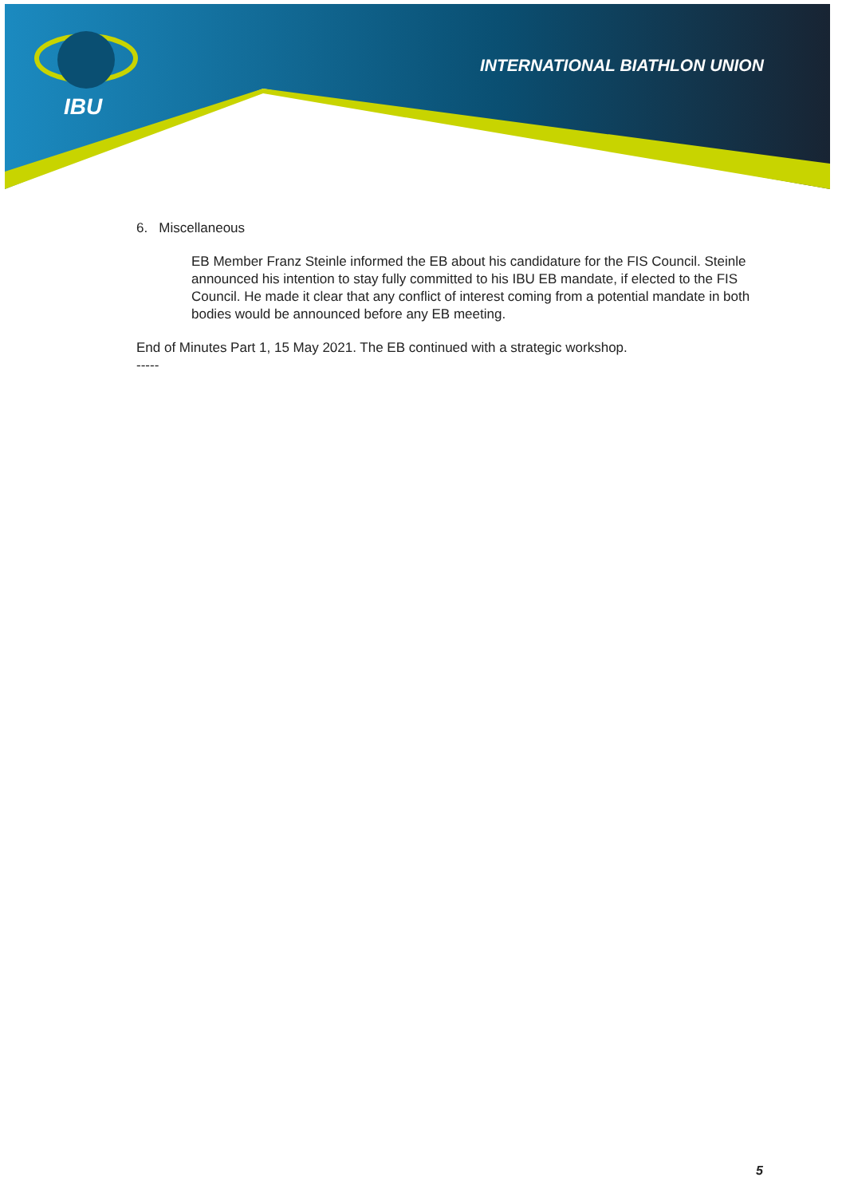IBU
INTERNATIONAL BIATHLON UNION
6. Miscellaneous
EB Member Franz Steinle informed the EB about his candidature for the FIS Council. Steinle announced his intention to stay fully committed to his IBU EB mandate, if elected to the FIS Council. He made it clear that any conflict of interest coming from a potential mandate in both bodies would be announced before any EB meeting.
End of Minutes Part 1, 15 May 2021. The EB continued with a strategic workshop.
-----
5